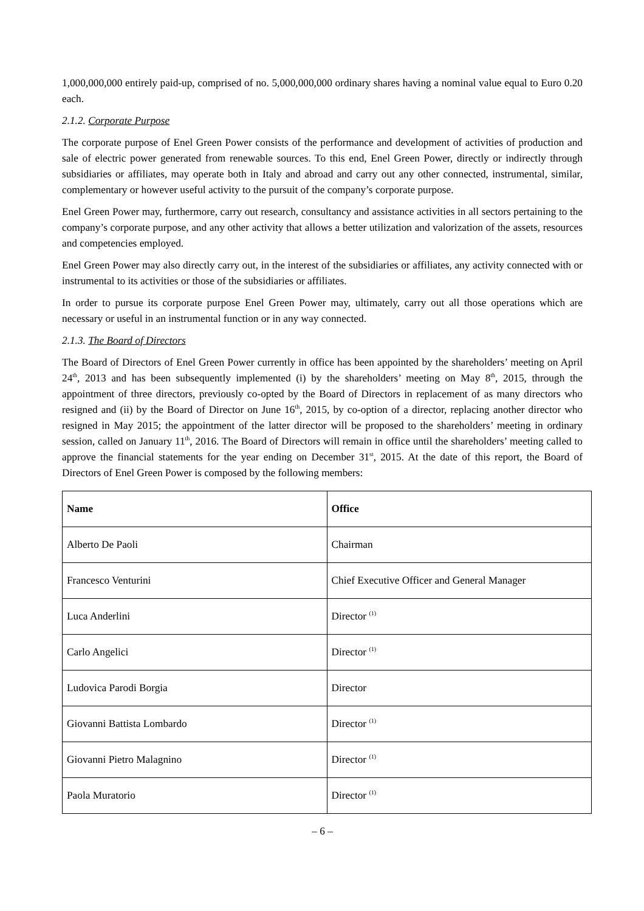1,000,000,000 entirely paid-up, comprised of no. 5,000,000,000 ordinary shares having a nominal value equal to Euro 0.20 each.
2.1.2. Corporate Purpose
The corporate purpose of Enel Green Power consists of the performance and development of activities of production and sale of electric power generated from renewable sources. To this end, Enel Green Power, directly or indirectly through subsidiaries or affiliates, may operate both in Italy and abroad and carry out any other connected, instrumental, similar, complementary or however useful activity to the pursuit of the company’s corporate purpose.
Enel Green Power may, furthermore, carry out research, consultancy and assistance activities in all sectors pertaining to the company’s corporate purpose, and any other activity that allows a better utilization and valorization of the assets, resources and competencies employed.
Enel Green Power may also directly carry out, in the interest of the subsidiaries or affiliates, any activity connected with or instrumental to its activities or those of the subsidiaries or affiliates.
In order to pursue its corporate purpose Enel Green Power may, ultimately, carry out all those operations which are necessary or useful in an instrumental function or in any way connected.
2.1.3. The Board of Directors
The Board of Directors of Enel Green Power currently in office has been appointed by the shareholders’ meeting on April 24<sup>th</sup>, 2013 and has been subsequently implemented (i) by the shareholders’ meeting on May 8<sup>th</sup>, 2015, through the appointment of three directors, previously co-opted by the Board of Directors in replacement of as many directors who resigned and (ii) by the Board of Director on June 16<sup>th</sup>, 2015, by co-option of a director, replacing another director who resigned in May 2015; the appointment of the latter director will be proposed to the shareholders’ meeting in ordinary session, called on January 11<sup>th</sup>, 2016. The Board of Directors will remain in office until the shareholders’ meeting called to approve the financial statements for the year ending on December 31<sup>st</sup>, 2015. At the date of this report, the Board of Directors of Enel Green Power is composed by the following members:
| Name | Office |
| --- | --- |
| Alberto De Paoli | Chairman |
| Francesco Venturini | Chief Executive Officer and General Manager |
| Luca Anderlini | Director <sup>(1)</sup> |
| Carlo Angelici | Director <sup>(1)</sup> |
| Ludovica Parodi Borgia | Director |
| Giovanni Battista Lombardo | Director <sup>(1)</sup> |
| Giovanni Pietro Malagnino | Director <sup>(1)</sup> |
| Paola Muratorio | Director <sup>(1)</sup> |
– 6 –